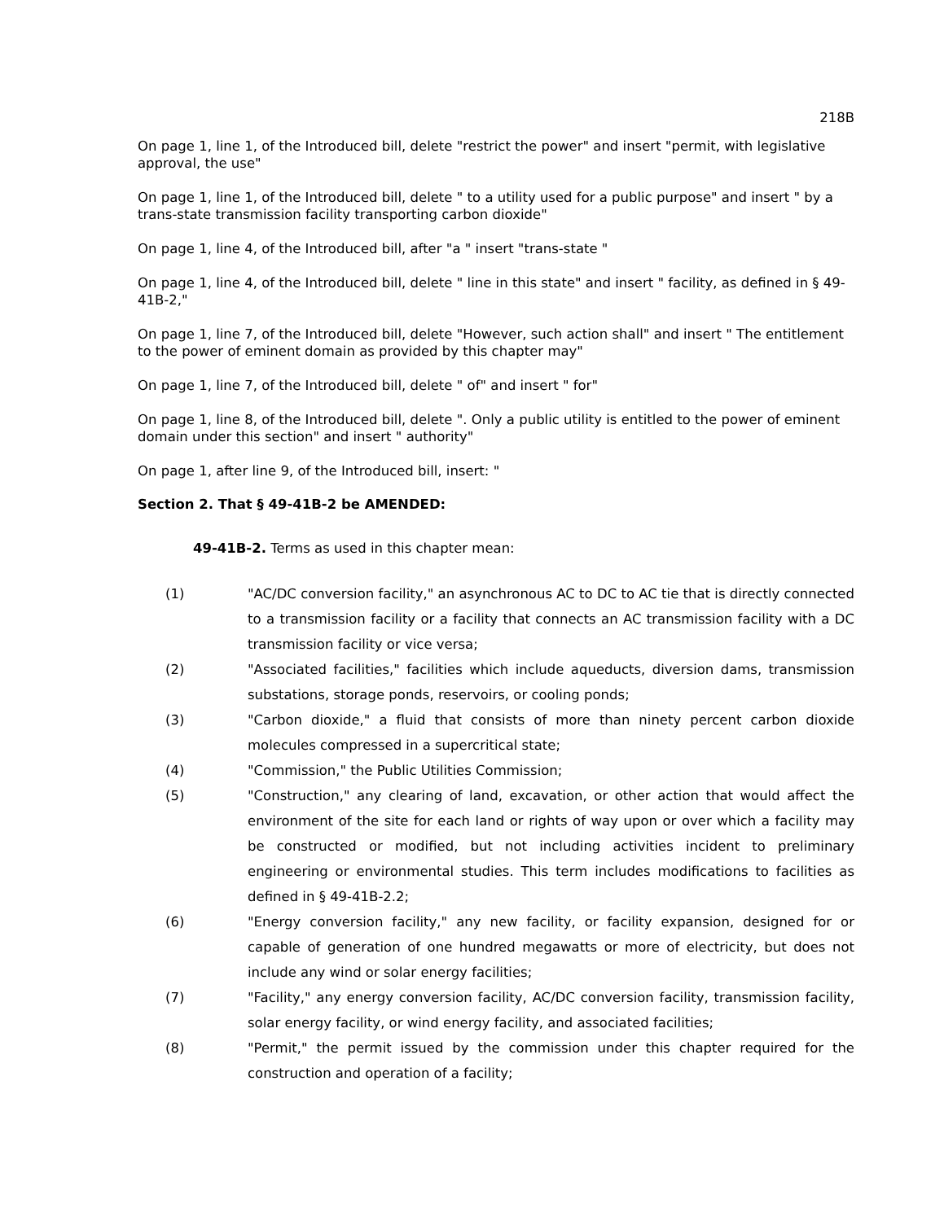218B
On page 1, line 1, of the Introduced bill, delete "restrict the power" and insert "permit, with legislative approval, the use"
On page 1, line 1, of the Introduced bill, delete " to a utility used for a public purpose" and insert " by a trans-state transmission facility transporting carbon dioxide"
On page 1, line 4, of the Introduced bill, after "a " insert "trans-state "
On page 1, line 4, of the Introduced bill, delete " line in this state" and insert " facility, as defined in § 49-41B-2,"
On page 1, line 7, of the Introduced bill, delete "However, such action shall" and insert " The entitlement to the power of eminent domain as provided by this chapter may"
On page 1, line 7, of the Introduced bill, delete " of" and insert " for"
On page 1, line 8, of the Introduced bill, delete ". Only a public utility is entitled to the power of eminent domain under this section" and insert " authority"
On page 1, after line 9, of the Introduced bill, insert: "
Section 2. That § 49-41B-2 be AMENDED:
49-41B-2. Terms as used in this chapter mean:
(1) "AC/DC conversion facility," an asynchronous AC to DC to AC tie that is directly connected to a transmission facility or a facility that connects an AC transmission facility with a DC transmission facility or vice versa;
(2) "Associated facilities," facilities which include aqueducts, diversion dams, transmission substations, storage ponds, reservoirs, or cooling ponds;
(3) "Carbon dioxide," a fluid that consists of more than ninety percent carbon dioxide molecules compressed in a supercritical state;
(4) "Commission," the Public Utilities Commission;
(5) "Construction," any clearing of land, excavation, or other action that would affect the environment of the site for each land or rights of way upon or over which a facility may be constructed or modified, but not including activities incident to preliminary engineering or environmental studies. This term includes modifications to facilities as defined in § 49-41B-2.2;
(6) "Energy conversion facility," any new facility, or facility expansion, designed for or capable of generation of one hundred megawatts or more of electricity, but does not include any wind or solar energy facilities;
(7) "Facility," any energy conversion facility, AC/DC conversion facility, transmission facility, solar energy facility, or wind energy facility, and associated facilities;
(8) "Permit," the permit issued by the commission under this chapter required for the construction and operation of a facility;